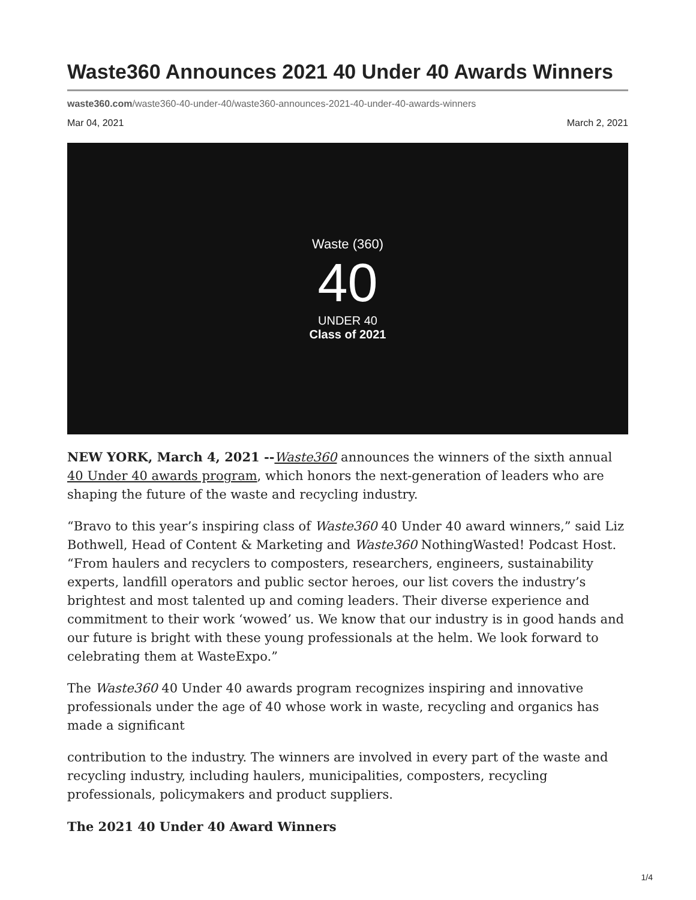Waste360 Announces 2021 40 Under 40 Awards Winners
waste360.com/waste360-40-under-40/waste360-announces-2021-40-under-40-awards-winners
Mar 04, 2021 March 2, 2021
Waste (360)
40
UNDER 40
Class of 2021
NEW YORK, March 4, 2021 --Waste360 announces the winners of the sixth annual 40 Under 40 awards program, which honors the next-generation of leaders who are shaping the future of the waste and recycling industry.
“Bravo to this year’s inspiring class of Waste360 40 Under 40 award winners,” said Liz Bothwell, Head of Content & Marketing and Waste360 NothingWasted! Podcast Host. “From haulers and recyclers to composters, researchers, engineers, sustainability experts, landfill operators and public sector heroes, our list covers the industry’s brightest and most talented up and coming leaders. Their diverse experience and commitment to their work ‘wowed’ us. We know that our industry is in good hands and our future is bright with these young professionals at the helm. We look forward to celebrating them at WasteExpo.”
The Waste360 40 Under 40 awards program recognizes inspiring and innovative professionals under the age of 40 whose work in waste, recycling and organics has made a significant
contribution to the industry. The winners are involved in every part of the waste and recycling industry, including haulers, municipalities, composters, recycling professionals, policymakers and product suppliers.
The 2021 40 Under 40 Award Winners
1/4